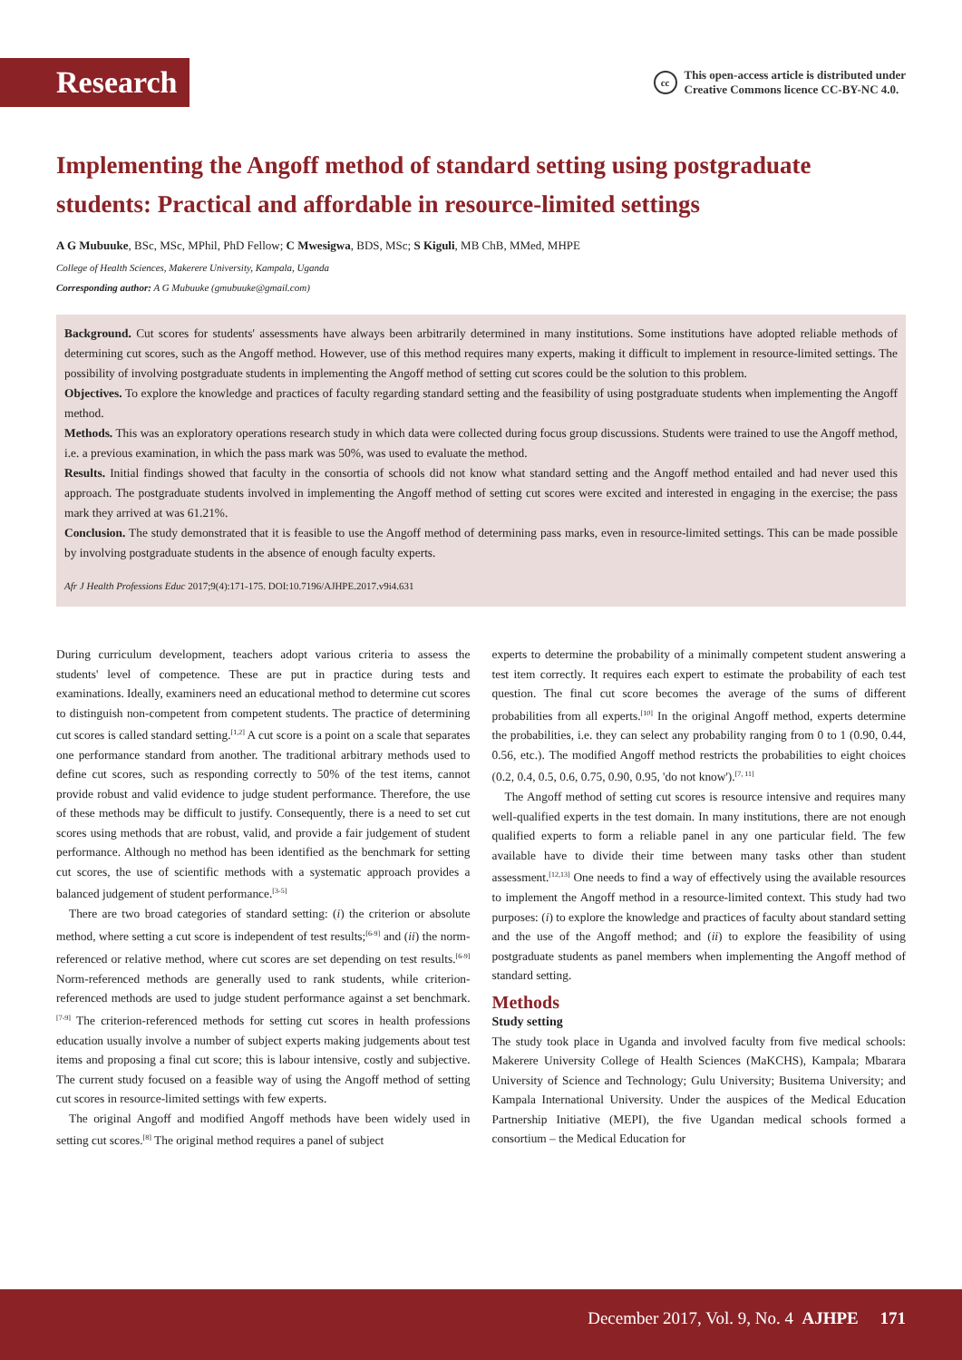Research
cc
This open-access article is distributed under
Creative Commons licence CC-BY-NC 4.0.
Implementing the Angoff method of standard setting using postgraduate students: Practical and affordable in resource-limited settings
A G Mubuuke, BSc, MSc, MPhil, PhD Fellow; C Mwesigwa, BDS, MSc; S Kiguli, MB ChB, MMed, MHPE
College of Health Sciences, Makerere University, Kampala, Uganda
Corresponding author: A G Mubuuke (gmubuuke@gmail.com)
Background. Cut scores for students' assessments have always been arbitrarily determined in many institutions. Some institutions have adopted reliable methods of determining cut scores, such as the Angoff method. However, use of this method requires many experts, making it difficult to implement in resource-limited settings. The possibility of involving postgraduate students in implementing the Angoff method of setting cut scores could be the solution to this problem.
Objectives. To explore the knowledge and practices of faculty regarding standard setting and the feasibility of using postgraduate students when implementing the Angoff method.
Methods. This was an exploratory operations research study in which data were collected during focus group discussions. Students were trained to use the Angoff method, i.e. a previous examination, in which the pass mark was 50%, was used to evaluate the method.
Results. Initial findings showed that faculty in the consortia of schools did not know what standard setting and the Angoff method entailed and had never used this approach. The postgraduate students involved in implementing the Angoff method of setting cut scores were excited and interested in engaging in the exercise; the pass mark they arrived at was 61.21%.
Conclusion. The study demonstrated that it is feasible to use the Angoff method of determining pass marks, even in resource-limited settings. This can be made possible by involving postgraduate students in the absence of enough faculty experts.
Afr J Health Professions Educ 2017;9(4):171-175. DOI:10.7196/AJHPE.2017.v9i4.631
During curriculum development, teachers adopt various criteria to assess the students' level of competence. These are put in practice during tests and examinations. Ideally, examiners need an educational method to determine cut scores to distinguish non-competent from competent students. The practice of determining cut scores is called standard setting.<sup>[1,2]</sup> A cut score is a point on a scale that separates one performance standard from another. The traditional arbitrary methods used to define cut scores, such as responding correctly to 50% of the test items, cannot provide robust and valid evidence to judge student performance. Therefore, the use of these methods may be difficult to justify. Consequently, there is a need to set cut scores using methods that are robust, valid, and provide a fair judgement of student performance. Although no method has been identified as the benchmark for setting cut scores, the use of scientific methods with a systematic approach provides a balanced judgement of student performance.<sup>[3-5]</sup>
There are two broad categories of standard setting: (i) the criterion or absolute method, where setting a cut score is independent of test results;<sup>[6-9]</sup> and (ii) the norm-referenced or relative method, where cut scores are set depending on test results.<sup>[6-9]</sup> Norm-referenced methods are generally used to rank students, while criterion-referenced methods are used to judge student performance against a set benchmark.<sup>[7-9]</sup> The criterion-referenced methods for setting cut scores in health professions education usually involve a number of subject experts making judgements about test items and proposing a final cut score; this is labour intensive, costly and subjective. The current study focused on a feasible way of using the Angoff method of setting cut scores in resource-limited settings with few experts.
The original Angoff and modified Angoff methods have been widely used in setting cut scores.<sup>[8]</sup> The original method requires a panel of subject
experts to determine the probability of a minimally competent student answering a test item correctly. It requires each expert to estimate the probability of each test question. The final cut score becomes the average of the sums of different probabilities from all experts.<sup>[10]</sup> In the original Angoff method, experts determine the probabilities, i.e. they can select any probability ranging from 0 to 1 (0.90, 0.44, 0.56, etc.). The modified Angoff method restricts the probabilities to eight choices (0.2, 0.4, 0.5, 0.6, 0.75, 0.90, 0.95, 'do not know').<sup>[7, 11]</sup>
The Angoff method of setting cut scores is resource intensive and requires many well-qualified experts in the test domain. In many institutions, there are not enough qualified experts to form a reliable panel in any one particular field. The few available have to divide their time between many tasks other than student assessment.<sup>[12,13]</sup> One needs to find a way of effectively using the available resources to implement the Angoff method in a resource-limited context. This study had two purposes: (i) to explore the knowledge and practices of faculty about standard setting and the use of the Angoff method; and (ii) to explore the feasibility of using postgraduate students as panel members when implementing the Angoff method of standard setting.
Methods
Study setting
The study took place in Uganda and involved faculty from five medical schools: Makerere University College of Health Sciences (MaKCHS), Kampala; Mbarara University of Science and Technology; Gulu University; Busitema University; and Kampala International University. Under the auspices of the Medical Education Partnership Initiative (MEPI), the five Ugandan medical schools formed a consortium – the Medical Education for
December 2017, Vol. 9, No. 4 AJHPE 171